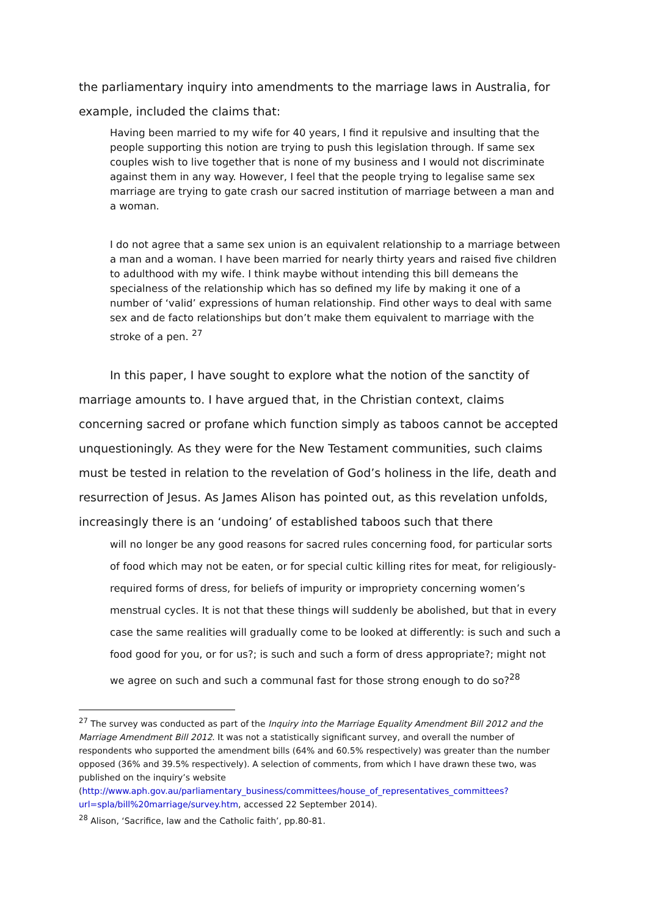the parliamentary inquiry into amendments to the marriage laws in Australia, for example, included the claims that:
Having been married to my wife for 40 years, I find it repulsive and insulting that the people supporting this notion are trying to push this legislation through. If same sex couples wish to live together that is none of my business and I would not discriminate against them in any way. However, I feel that the people trying to legalise same sex marriage are trying to gate crash our sacred institution of marriage between a man and a woman.
I do not agree that a same sex union is an equivalent relationship to a marriage between a man and a woman. I have been married for nearly thirty years and raised five children to adulthood with my wife. I think maybe without intending this bill demeans the specialness of the relationship which has so defined my life by making it one of a number of ‘valid’ expressions of human relationship. Find other ways to deal with same sex and de facto relationships but don’t make them equivalent to marriage with the stroke of a pen. <sup>27</sup>
In this paper, I have sought to explore what the notion of the sanctity of marriage amounts to. I have argued that, in the Christian context, claims concerning sacred or profane which function simply as taboos cannot be accepted unquestioningly. As they were for the New Testament communities, such claims must be tested in relation to the revelation of God’s holiness in the life, death and resurrection of Jesus. As James Alison has pointed out, as this revelation unfolds, increasingly there is an ‘undoing’ of established taboos such that there
will no longer be any good reasons for sacred rules concerning food, for particular sorts of food which may not be eaten, or for special cultic killing rites for meat, for religiously-required forms of dress, for beliefs of impurity or impropriety concerning women’s menstrual cycles. It is not that these things will suddenly be abolished, but that in every case the same realities will gradually come to be looked at differently: is such and such a food good for you, or for us?; is such and such a form of dress appropriate?; might not we agree on such and such a communal fast for those strong enough to do so?<sup>28</sup>
<sup>27</sup> The survey was conducted as part of the Inquiry into the Marriage Equality Amendment Bill 2012 and the Marriage Amendment Bill 2012. It was not a statistically significant survey, and overall the number of respondents who supported the amendment bills (64% and 60.5% respectively) was greater than the number opposed (36% and 39.5% respectively). A selection of comments, from which I have drawn these two, was published on the inquiry’s website (http://www.aph.gov.au/parliamentary_business/committees/house_of_representatives_committees?url=spla/bill%20marriage/survey.htm, accessed 22 September 2014).
<sup>28</sup> Alison, ‘Sacrifice, law and the Catholic faith’, pp.80-81.